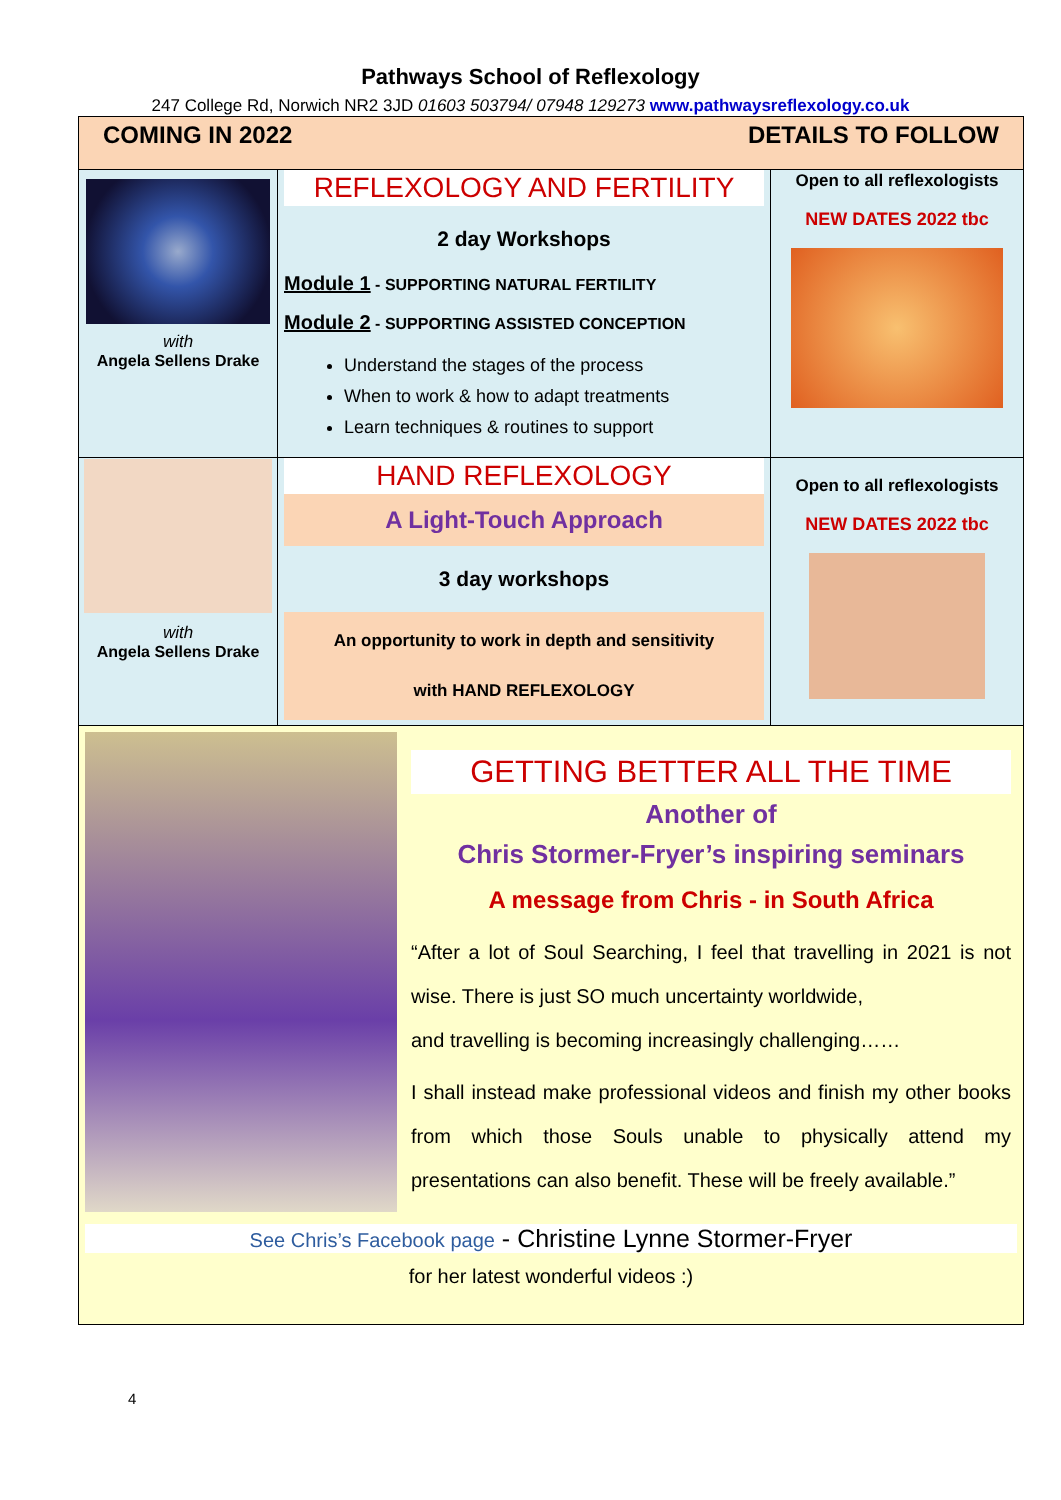Pathways School of Reflexology
247 College Rd, Norwich NR2 3JD 01603 503794/ 07948 129273 www.pathwaysreflexology.co.uk
| COMING IN 2022 DETAILS TO FOLLOW | | |
| with Angela Sellens Drake | REFLEXOLOGY AND FERTILITY 2 day Workshops Module 1 - SUPPORTING NATURAL FERTILITY Module 2 - SUPPORTING ASSISTED CONCEPTION Understand the stages of the process When to work & how to adapt treatments Learn techniques & routines to support | Open to all reflexologists NEW DATES 2022 tbc |
| with Angela Sellens Drake | HAND REFLEXOLOGY A Light-Touch Approach 3 day workshops An opportunity to work in depth and sensitivity with HAND REFLEXOLOGY | Open to all reflexologists NEW DATES 2022 tbc |
| GETTING BETTER ALL THE TIME Another of Chris Stormer-Fryer’s inspiring seminars A message from Chris - in South Africa “After a lot of Soul Searching, I feel that travelling in 2021 is not wise. There is just SO much uncertainty worldwide, and travelling is becoming increasingly challenging…… I shall instead make professional videos and finish my other books from which those Souls unable to physically attend my presentations can also benefit. These will be freely available.” See Chris’s Facebook page - Christine Lynne Stormer-Fryer for her latest wonderful videos :) | | |
4